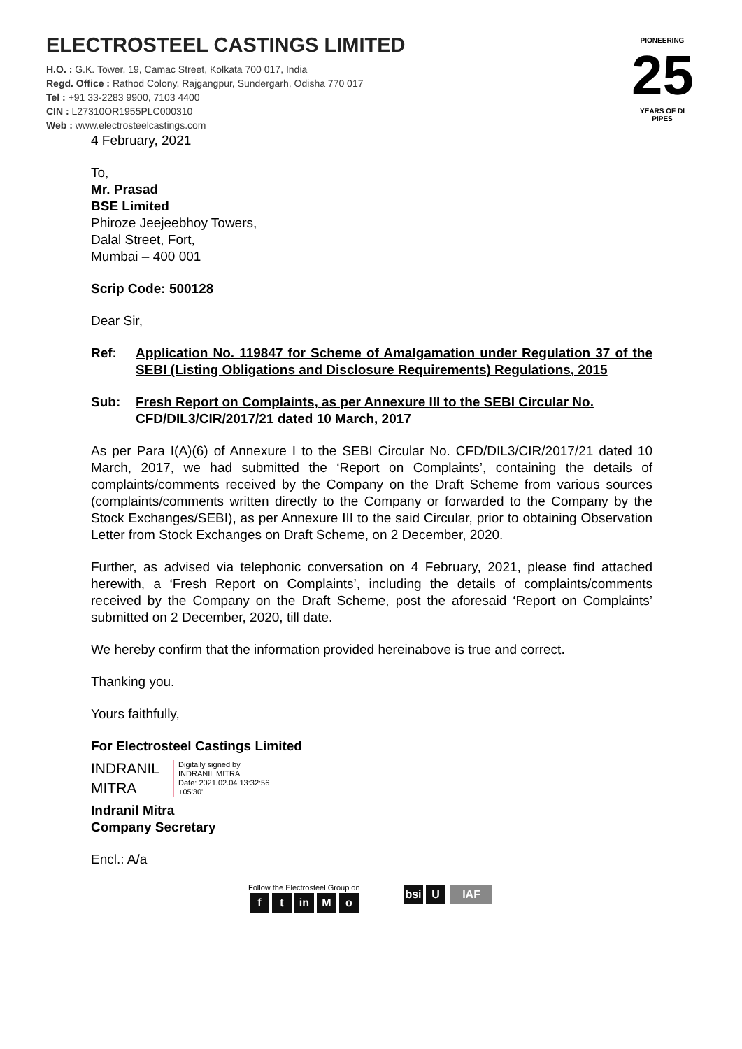ELECTROSTEEL CASTINGS LIMITED
H.O. : G.K. Tower, 19, Camac Street, Kolkata 700 017, India
Regd. Office : Rathod Colony, Rajgangpur, Sundergarh, Odisha 770 017
Tel : +91 33-2283 9900, 7103 4400
CIN : L27310OR1955PLC000310
Web : www.electrosteelcastings.com
PIONEERING
25
YEARS OF DI PIPES
4 February, 2021
To,
Mr. Prasad
BSE Limited
Phiroze Jeejeebhoy Towers,
Dalal Street, Fort,
Mumbai – 400 001
Scrip Code: 500128
Dear Sir,
Ref: Application No. 119847 for Scheme of Amalgamation under Regulation 37 of the SEBI (Listing Obligations and Disclosure Requirements) Regulations, 2015
Sub: Fresh Report on Complaints, as per Annexure III to the SEBI Circular No. CFD/DIL3/CIR/2017/21 dated 10 March, 2017
As per Para I(A)(6) of Annexure I to the SEBI Circular No. CFD/DIL3/CIR/2017/21 dated 10 March, 2017, we had submitted the ‘Report on Complaints’, containing the details of complaints/comments received by the Company on the Draft Scheme from various sources (complaints/comments written directly to the Company or forwarded to the Company by the Stock Exchanges/SEBI), as per Annexure III to the said Circular, prior to obtaining Observation Letter from Stock Exchanges on Draft Scheme, on 2 December, 2020.
Further, as advised via telephonic conversation on 4 February, 2021, please find attached herewith, a ‘Fresh Report on Complaints’, including the details of complaints/comments received by the Company on the Draft Scheme, post the aforesaid ‘Report on Complaints’ submitted on 2 December, 2020, till date.
We hereby confirm that the information provided hereinabove is true and correct.
Thanking you.
Yours faithfully,
For Electrosteel Castings Limited
INDRANIL
MITRA
Digitally signed by
INDRANIL MITRA
Date: 2021.02.04 13:32:56
+05'30'
Indranil Mitra
Company Secretary
Encl.: A/a
Follow the Electrosteel Group on
ft in M o
bsi U IAF